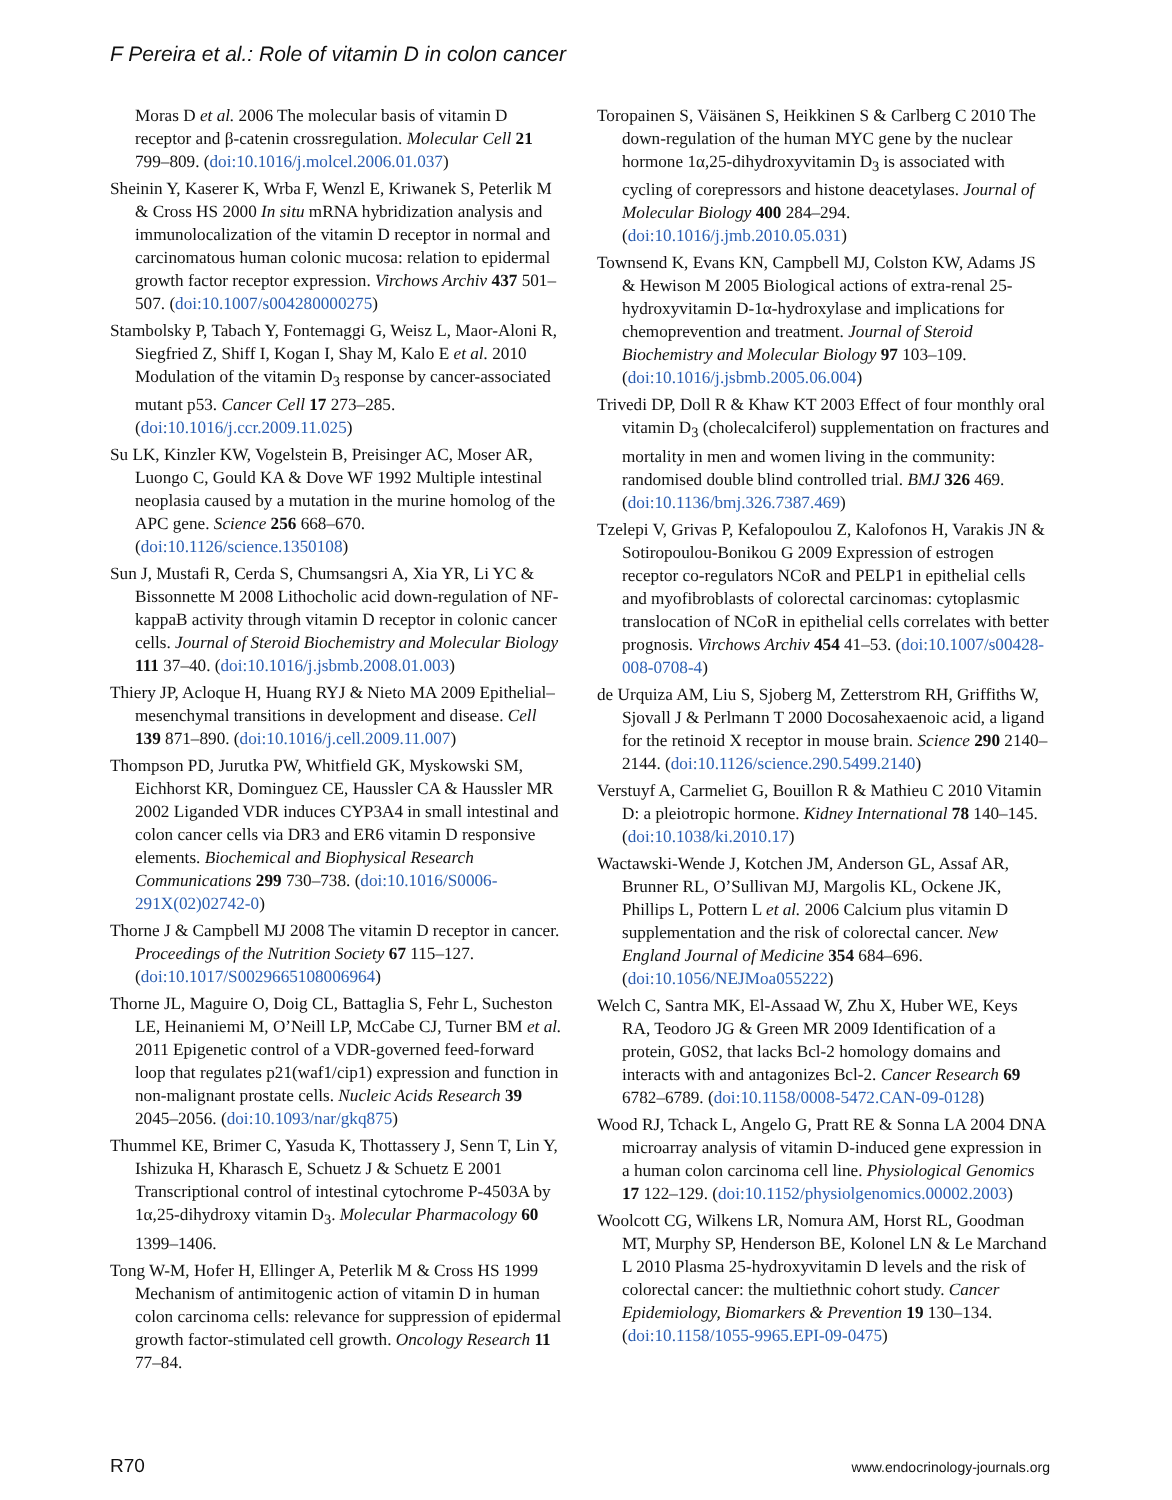F Pereira et al.: Role of vitamin D in colon cancer
Moras D et al. 2006 The molecular basis of vitamin D receptor and β-catenin crossregulation. Molecular Cell 21 799–809. (doi:10.1016/j.molcel.2006.01.037)
Sheinin Y, Kaserer K, Wrba F, Wenzl E, Kriwanek S, Peterlik M & Cross HS 2000 In situ mRNA hybridization analysis and immunolocalization of the vitamin D receptor in normal and carcinomatous human colonic mucosa: relation to epidermal growth factor receptor expression. Virchows Archiv 437 501–507. (doi:10.1007/s004280000275)
Stambolsky P, Tabach Y, Fontemaggi G, Weisz L, Maor-Aloni R, Siegfried Z, Shiff I, Kogan I, Shay M, Kalo E et al. 2010 Modulation of the vitamin D<sub>3</sub> response by cancer-associated mutant p53. Cancer Cell 17 273–285. (doi:10.1016/j.ccr.2009.11.025)
Su LK, Kinzler KW, Vogelstein B, Preisinger AC, Moser AR, Luongo C, Gould KA & Dove WF 1992 Multiple intestinal neoplasia caused by a mutation in the murine homolog of the APC gene. Science 256 668–670. (doi:10.1126/science.1350108)
Sun J, Mustafi R, Cerda S, Chumsangsri A, Xia YR, Li YC & Bissonnette M 2008 Lithocholic acid down-regulation of NF-kappaB activity through vitamin D receptor in colonic cancer cells. Journal of Steroid Biochemistry and Molecular Biology 111 37–40. (doi:10.1016/j.jsbmb.2008.01.003)
Thiery JP, Acloque H, Huang RYJ & Nieto MA 2009 Epithelial–mesenchymal transitions in development and disease. Cell 139 871–890. (doi:10.1016/j.cell.2009.11.007)
Thompson PD, Jurutka PW, Whitfield GK, Myskowski SM, Eichhorst KR, Dominguez CE, Haussler CA & Haussler MR 2002 Liganded VDR induces CYP3A4 in small intestinal and colon cancer cells via DR3 and ER6 vitamin D responsive elements. Biochemical and Biophysical Research Communications 299 730–738. (doi:10.1016/S0006-291X(02)02742-0)
Thorne J & Campbell MJ 2008 The vitamin D receptor in cancer. Proceedings of the Nutrition Society 67 115–127. (doi:10.1017/S0029665108006964)
Thorne JL, Maguire O, Doig CL, Battaglia S, Fehr L, Sucheston LE, Heinaniemi M, O’Neill LP, McCabe CJ, Turner BM et al. 2011 Epigenetic control of a VDR-governed feed-forward loop that regulates p21(waf1/cip1) expression and function in non-malignant prostate cells. Nucleic Acids Research 39 2045–2056. (doi:10.1093/nar/gkq875)
Thummel KE, Brimer C, Yasuda K, Thottassery J, Senn T, Lin Y, Ishizuka H, Kharasch E, Schuetz J & Schuetz E 2001 Transcriptional control of intestinal cytochrome P-4503A by 1α,25-dihydroxy vitamin D<sub>3</sub>. Molecular Pharmacology 60 1399–1406.
Tong W-M, Hofer H, Ellinger A, Peterlik M & Cross HS 1999 Mechanism of antimitogenic action of vitamin D in human colon carcinoma cells: relevance for suppression of epidermal growth factor-stimulated cell growth. Oncology Research 11 77–84.
Toropainen S, Väisänen S, Heikkinen S & Carlberg C 2010 The down-regulation of the human MYC gene by the nuclear hormone 1α,25-dihydroxyvitamin D<sub>3</sub> is associated with cycling of corepressors and histone deacetylases. Journal of Molecular Biology 400 284–294. (doi:10.1016/j.jmb.2010.05.031)
Townsend K, Evans KN, Campbell MJ, Colston KW, Adams JS & Hewison M 2005 Biological actions of extra-renal 25-hydroxyvitamin D-1α-hydroxylase and implications for chemoprevention and treatment. Journal of Steroid Biochemistry and Molecular Biology 97 103–109. (doi:10.1016/j.jsbmb.2005.06.004)
Trivedi DP, Doll R & Khaw KT 2003 Effect of four monthly oral vitamin D<sub>3</sub> (cholecalciferol) supplementation on fractures and mortality in men and women living in the community: randomised double blind controlled trial. BMJ 326 469. (doi:10.1136/bmj.326.7387.469)
Tzelepi V, Grivas P, Kefalopoulou Z, Kalofonos H, Varakis JN & Sotiropoulou-Bonikou G 2009 Expression of estrogen receptor co-regulators NCoR and PELP1 in epithelial cells and myofibroblasts of colorectal carcinomas: cytoplasmic translocation of NCoR in epithelial cells correlates with better prognosis. Virchows Archiv 454 41–53. (doi:10.1007/s00428-008-0708-4)
de Urquiza AM, Liu S, Sjoberg M, Zetterstrom RH, Griffiths W, Sjovall J & Perlmann T 2000 Docosahexaenoic acid, a ligand for the retinoid X receptor in mouse brain. Science 290 2140–2144. (doi:10.1126/science.290.5499.2140)
Verstuyf A, Carmeliet G, Bouillon R & Mathieu C 2010 Vitamin D: a pleiotropic hormone. Kidney International 78 140–145. (doi:10.1038/ki.2010.17)
Wactawski-Wende J, Kotchen JM, Anderson GL, Assaf AR, Brunner RL, O’Sullivan MJ, Margolis KL, Ockene JK, Phillips L, Pottern L et al. 2006 Calcium plus vitamin D supplementation and the risk of colorectal cancer. New England Journal of Medicine 354 684–696. (doi:10.1056/NEJMoa055222)
Welch C, Santra MK, El-Assaad W, Zhu X, Huber WE, Keys RA, Teodoro JG & Green MR 2009 Identification of a protein, G0S2, that lacks Bcl-2 homology domains and interacts with and antagonizes Bcl-2. Cancer Research 69 6782–6789. (doi:10.1158/0008-5472.CAN-09-0128)
Wood RJ, Tchack L, Angelo G, Pratt RE & Sonna LA 2004 DNA microarray analysis of vitamin D-induced gene expression in a human colon carcinoma cell line. Physiological Genomics 17 122–129. (doi:10.1152/physiolgenomics.00002.2003)
Woolcott CG, Wilkens LR, Nomura AM, Horst RL, Goodman MT, Murphy SP, Henderson BE, Kolonel LN & Le Marchand L 2010 Plasma 25-hydroxyvitamin D levels and the risk of colorectal cancer: the multiethnic cohort study. Cancer Epidemiology, Biomarkers & Prevention 19 130–134. (doi:10.1158/1055-9965.EPI-09-0475)
R70 www.endocrinology-journals.org